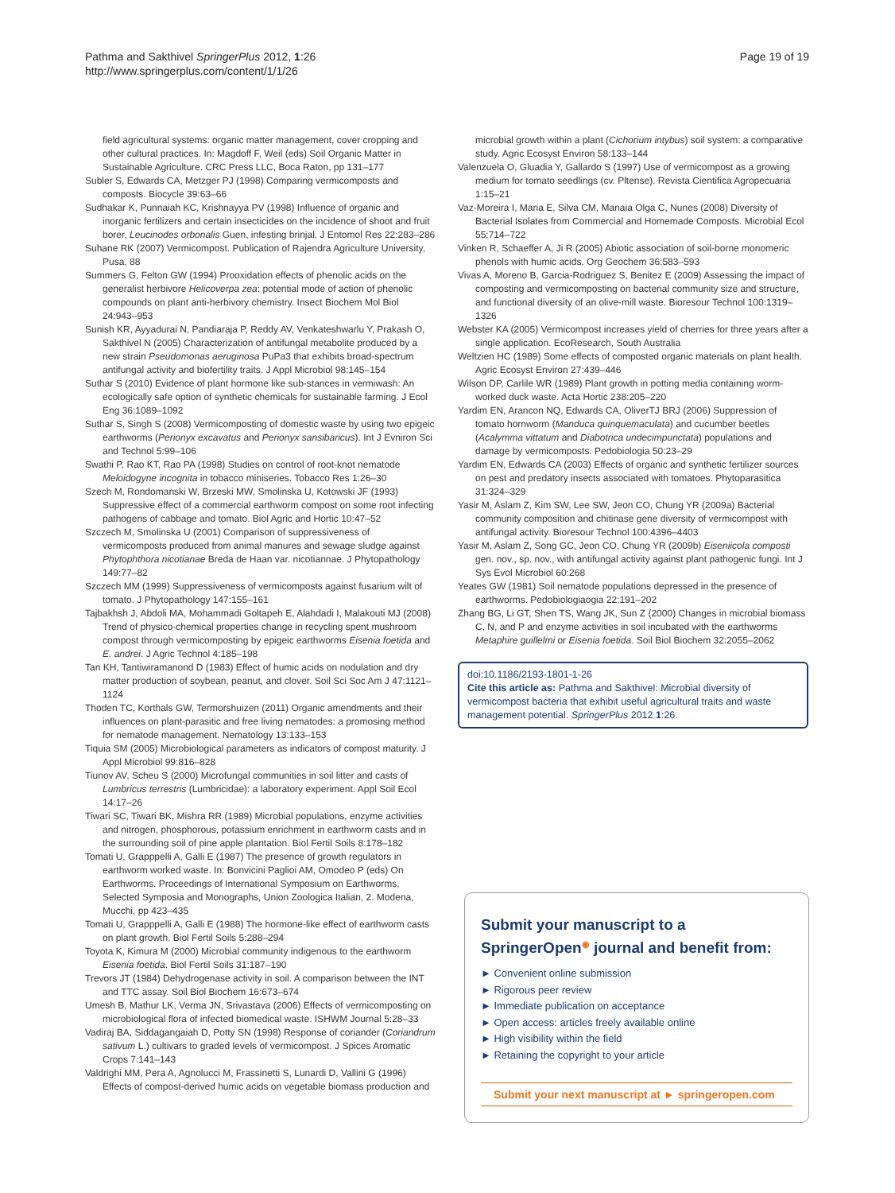Pathma and Sakthivel SpringerPlus 2012, 1:26
http://www.springerplus.com/content/1/1/26
Page 19 of 19
field agricultural systems: organic matter management, cover cropping and other cultural practices. In: Magdoff F, Weil (eds) Soil Organic Matter in Sustainable Agriculture. CRC Press LLC, Boca Raton, pp 131–177
Subler S, Edwards CA, Metzger PJ (1998) Comparing vermicomposts and composts. Biocycle 39:63–66
Sudhakar K, Punnaiah KC, Krishnayya PV (1998) Influence of organic and inorganic fertilizers and certain insecticides on the incidence of shoot and fruit borer, Leucinodes orbonalis Guen, infesting brinjal. J Entomol Res 22:283–286
Suhane RK (2007) Vermicompost. Publication of Rajendra Agriculture University, Pusa, 88
Summers G, Felton GW (1994) Prooxidation effects of phenolic acids on the generalist herbivore Helicoverpa zea: potential mode of action of phenolic compounds on plant anti-herbivory chemistry. Insect Biochem Mol Biol 24:943–953
Sunish KR, Ayyadurai N, Pandiaraja P, Reddy AV, Venkateshwarlu Y, Prakash O, Sakthivel N (2005) Characterization of antifungal metabolite produced by a new strain Pseudomonas aeruginosa PuPa3 that exhibits broad-spectrum antifungal activity and biofertility traits. J Appl Microbiol 98:145–154
Suthar S (2010) Evidence of plant hormone like sub-stances in vermiwash: An ecologically safe option of synthetic chemicals for sustainable farming. J Ecol Eng 36:1089–1092
Suthar S, Singh S (2008) Vermicomposting of domestic waste by using two epigeic earthworms (Perionyx excavatus and Perionyx sansibaricus). Int J Evniron Sci and Technol 5:99–106
Swathi P, Rao KT, Rao PA (1998) Studies on control of root-knot nematode Meloidogyne incognita in tobacco miniseries. Tobacco Res 1:26–30
Szech M, Rondomanski W, Brzeski MW, Smolinska U, Kotowski JF (1993) Suppressive effect of a commercial earthworm compost on some root infecting pathogens of cabbage and tomato. Biol Agric and Hortic 10:47–52
Szczech M, Smolinska U (2001) Comparison of suppressiveness of vermicomposts produced from animal manures and sewage sludge against Phytophthora nicotianae Breda de Haan var. nicotiannae. J Phytopathology 149:77–82
Szczech MM (1999) Suppressiveness of vermicomposts against fusarium wilt of tomato. J Phytopathology 147:155–161
Tajbakhsh J, Abdoli MA, Mohammadi Goltapeh E, Alahdadi I, Malakouti MJ (2008) Trend of physico-chemical properties change in recycling spent mushroom compost through vermicomposting by epigeic earthworms Eisenia foetida and E. andrei. J Agric Technol 4:185–198
Tan KH, Tantiwiramanond D (1983) Effect of humic acids on nodulation and dry matter production of soybean, peanut, and clover. Soil Sci Soc Am J 47:1121–1124
Thoden TC, Korthals GW, Termorshuizen (2011) Organic amendments and their influences on plant-parasitic and free living nematodes: a promosing method for nematode management. Nematology 13:133–153
Tiquia SM (2005) Microbiological parameters as indicators of compost maturity. J Appl Microbiol 99:816–828
Tiunov AV, Scheu S (2000) Microfungal communities in soil litter and casts of Lumbricus terrestris (Lumbricidae): a laboratory experiment. Appl Soil Ecol 14:17–26
Tiwari SC, Tiwari BK, Mishra RR (1989) Microbial populations, enzyme activities and nitrogen, phosphorous, potassium enrichment in earthworm casts and in the surrounding soil of pine apple plantation. Biol Fertil Soils 8:178–182
Tomati U, Grapppelli A, Galli E (1987) The presence of growth regulators in earthworm worked waste. In: Bonvicini Paglioi AM, Omodeo P (eds) On Earthworms. Proceedings of International Symposium on Earthworms, Selected Symposia and Monographs, Union Zoologica Italian, 2. Modena, Mucchi, pp 423–435
Tomati U, Grapppelli A, Galli E (1988) The hormone-like effect of earthworm casts on plant growth. Biol Fertil Soils 5:288–294
Toyota K, Kimura M (2000) Microbial community indigenous to the earthworm Eisenia foetida. Biol Fertil Soils 31:187–190
Trevors JT (1984) Dehydrogenase activity in soil. A comparison between the INT and TTC assay. Soil Biol Biochem 16:673–674
Umesh B, Mathur LK, Verma JN, Srivastava (2006) Effects of vermicomposting on microbiological flora of infected biomedical waste. ISHWM Journal 5:28–33
Vadiraj BA, Siddagangaiah D, Potty SN (1998) Response of coriander (Coriandrum sativum L.) cultivars to graded levels of vermicompost. J Spices Aromatic Crops 7:141–143
Valdrighi MM, Pera A, Agnolucci M, Frassinetti S, Lunardi D, Vallini G (1996) Effects of compost-derived humic acids on vegetable biomass production and
microbial growth within a plant (Cichorium intybus) soil system: a comparative study. Agric Ecosyst Environ 58:133–144
Valenzuela O, Gluadia Y, Gallardo S (1997) Use of vermicompost as a growing medium for tomato seedlings (cv. Pltense). Revista Cientifica Agropecuaria 1:15–21
Vaz-Moreira I, Maria E, Silva CM, Manaia Olga C, Nunes (2008) Diversity of Bacterial Isolates from Commercial and Homemade Composts. Microbial Ecol 55:714–722
Vinken R, Schaeffer A, Ji R (2005) Abiotic association of soil-borne monomeric phenols with humic acids. Org Geochem 36:583–593
Vivas A, Moreno B, Garcia-Rodriguez S, Benitez E (2009) Assessing the impact of composting and vermicomposting on bacterial community size and structure, and functional diversity of an olive-mill waste. Bioresour Technol 100:1319–1326
Webster KA (2005) Vermicompost increases yield of cherries for three years after a single application. EcoResearch, South Australia
Weltzien HC (1989) Some effects of composted organic materials on plant health. Agric Ecosyst Environ 27:439–446
Wilson DP, Carlile WR (1989) Plant growth in potting media containing worm-worked duck waste. Acta Hortic 238:205–220
Yardim EN, Arancon NQ, Edwards CA, OliverTJ BRJ (2006) Suppression of tomato hornworm (Manduca quinquemaculata) and cucumber beetles (Acalymma vittatum and Diabotrica undecimpunctata) populations and damage by vermicomposts. Pedobiologia 50:23–29
Yardim EN, Edwards CA (2003) Effects of organic and synthetic fertilizer sources on pest and predatory insects associated with tomatoes. Phytoparasitica 31:324–329
Yasir M, Aslam Z, Kim SW, Lee SW, Jeon CO, Chung YR (2009a) Bacterial community composition and chitinase gene diversity of vermicompost with antifungal activity. Bioresour Technol 100:4396–4403
Yasir M, Aslam Z, Song GC, Jeon CO, Chung YR (2009b) Eiseniicola composti gen. nov., sp. nov., with antifungal activity against plant pathogenic fungi. Int J Sys Evol Microbiol 60:268
Yeates GW (1981) Soil nematode populations depressed in the presence of earthworms. Pedobiologiaogia 22:191–202
Zhang BG, Li GT, Shen TS, Wang JK, Sun Z (2000) Changes in microbial biomass C, N, and P and enzyme activities in soil incubated with the earthworms Metaphire guillelmi or Eisenia foetida. Soil Biol Biochem 32:2055–2062
doi:10.1186/2193-1801-1-26
Cite this article as: Pathma and Sakthivel: Microbial diversity of vermicompost bacteria that exhibit useful agricultural traits and waste management potential. SpringerPlus 2012 1:26.
Submit your manuscript to a SpringerOpen<sup>◉</sup> journal and benefit from:
► Convenient online submission
► Rigorous peer review
► Immediate publication on acceptance
► Open access: articles freely available online
► High visibility within the field
► Retaining the copyright to your article
Submit your next manuscript at ► springeropen.com